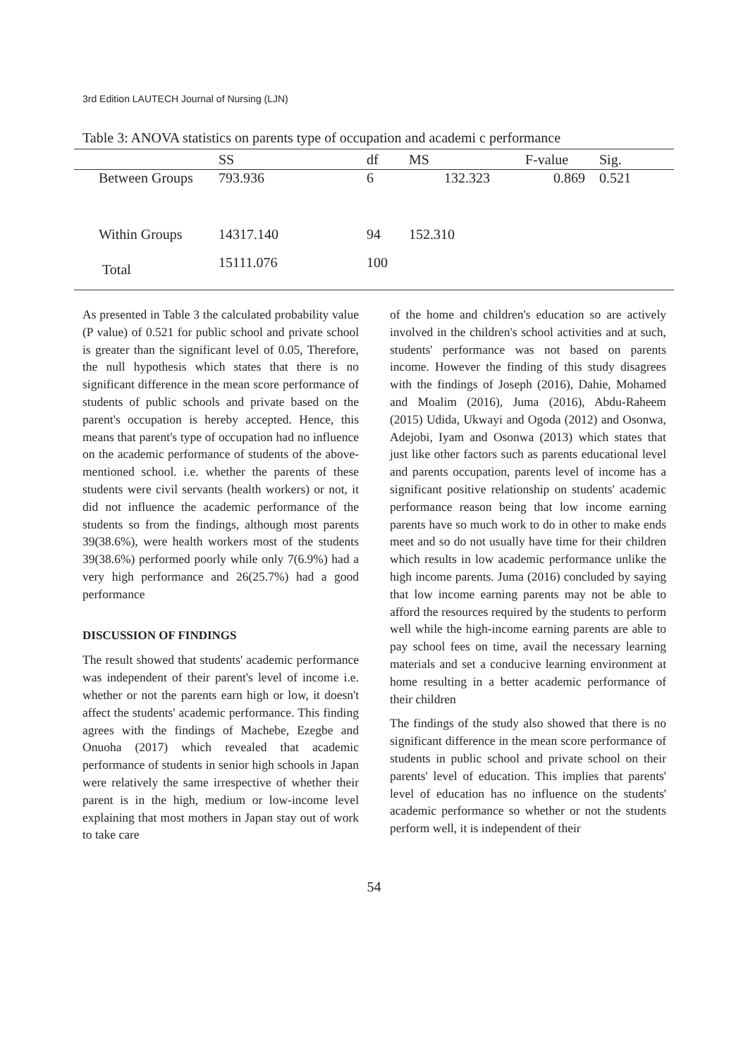3rd Edition LAUTECH Journal of Nursing (LJN)
Table 3: ANOVA statistics on parents type of occupation and academi c performance
| | SS | df | MS | F-value | Sig. |
| --- | --- | --- | --- | --- | --- |
| Between Groups | 793.936 | 6 | 132.323 | 0.869 | 0.521 |
| Within Groups | 14317.140 | 94 | 152.310 | | |
| Total | 15111.076 | 100 | | | |
As presented in Table 3 the calculated probability value (P value) of 0.521 for public school and private school is greater than the significant level of 0.05, Therefore, the null hypothesis which states that there is no significant difference in the mean score performance of students of public schools and private based on the parent's occupation is hereby accepted. Hence, this means that parent's type of occupation had no influence on the academic performance of students of the above-mentioned school. i.e. whether the parents of these students were civil servants (health workers) or not, it did not influence the academic performance of the students so from the findings, although most parents 39(38.6%), were health workers most of the students 39(38.6%) performed poorly while only 7(6.9%) had a very high performance and 26(25.7%) had a good performance
DISCUSSION OF FINDINGS
The result showed that students' academic performance was independent of their parent's level of income i.e. whether or not the parents earn high or low, it doesn't affect the students' academic performance. This finding agrees with the findings of Machebe, Ezegbe and Onuoha (2017) which revealed that academic performance of students in senior high schools in Japan were relatively the same irrespective of whether their parent is in the high, medium or low-income level explaining that most mothers in Japan stay out of work to take care
of the home and children's education so are actively involved in the children's school activities and at such, students' performance was not based on parents income. However the finding of this study disagrees with the findings of Joseph (2016), Dahie, Mohamed and Moalim (2016), Juma (2016), Abdu-Raheem (2015) Udida, Ukwayi and Ogoda (2012) and Osonwa, Adejobi, Iyam and Osonwa (2013) which states that just like other factors such as parents educational level and parents occupation, parents level of income has a significant positive relationship on students' academic performance reason being that low income earning parents have so much work to do in other to make ends meet and so do not usually have time for their children which results in low academic performance unlike the high income parents. Juma (2016) concluded by saying that low income earning parents may not be able to afford the resources required by the students to perform well while the high-income earning parents are able to pay school fees on time, avail the necessary learning materials and set a conducive learning environment at home resulting in a better academic performance of their children
The findings of the study also showed that there is no significant difference in the mean score performance of students in public school and private school on their parents' level of education. This implies that parents' level of education has no influence on the students' academic performance so whether or not the students perform well, it is independent of their
54